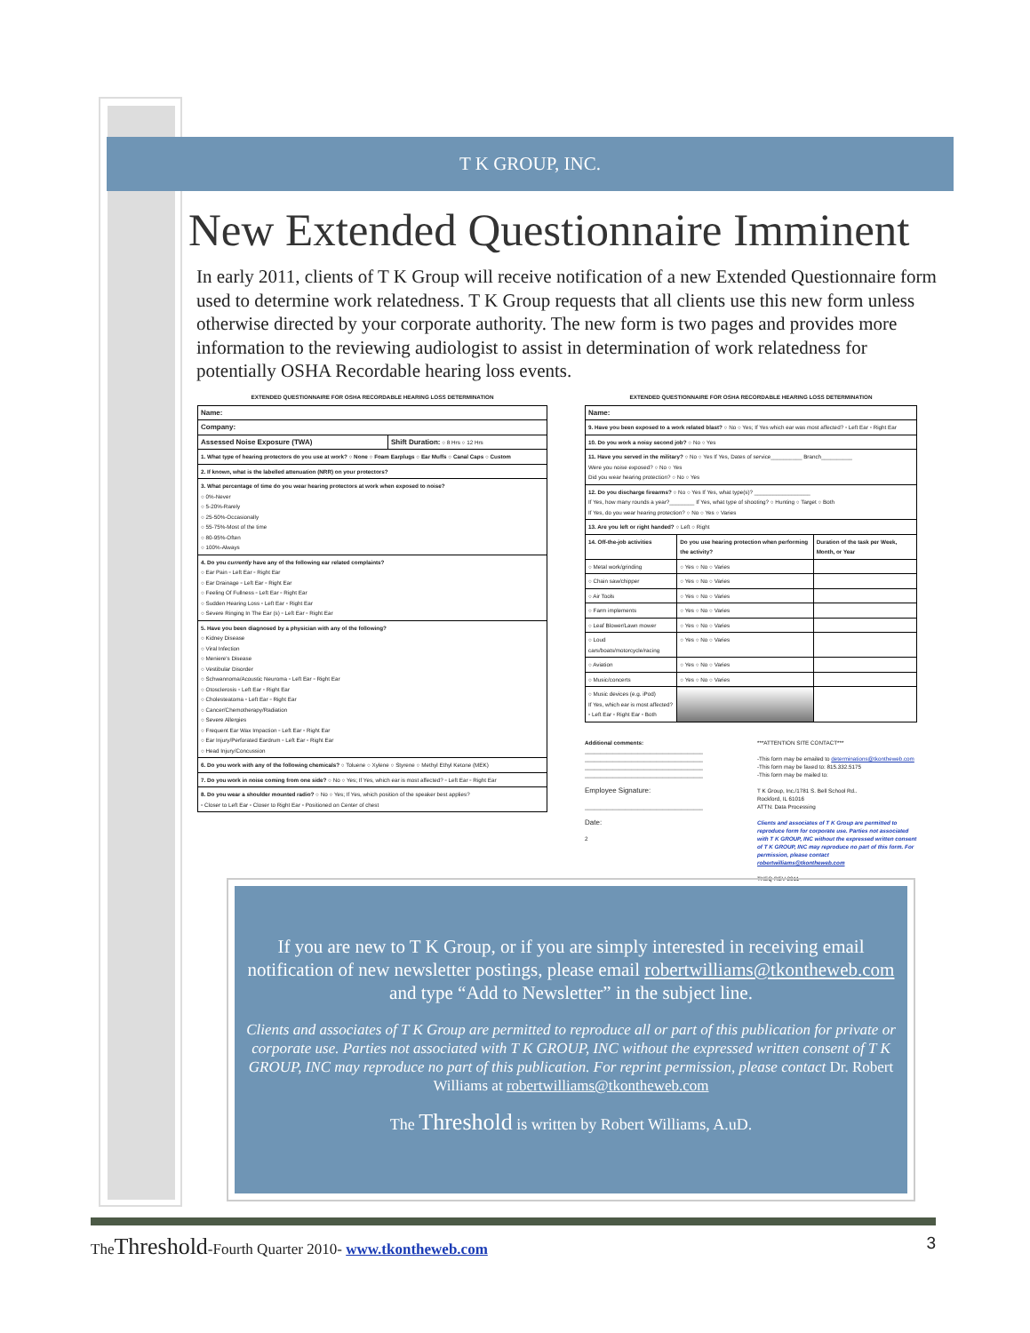T K GROUP, INC.
New Extended Questionnaire Imminent
In early 2011, clients of T K Group will receive notification of a new Extended Questionnaire form used to determine work relatedness. T K Group requests that all clients use this new form unless otherwise directed by your corporate authority. The new form is two pages and provides more information to the reviewing audiologist to assist in determination of work relatedness for potentially OSHA Recordable hearing loss events.
EXTENDED QUESTIONNAIRE FOR OSHA RECORDABLE HEARING LOSS DETERMINATION
| Name: | |
| Company: | |
| Assessed Noise Exposure (TWA) | Shift Duration: ○ 8 Hrs ○ 12 Hrs |
| 1. What type of hearing protectors do you use at work? ○ None ○ Foam Earplugs ○ Ear Muffs ○ Canal Caps ○ Custom | |
| 2. If known, what is the labelled attenuation (NRR) on your protectors? | |
| 3. What percentage of time do you wear hearing protectors at work when exposed to noise? ○ 0%-Never ○ 5-20%-Rarely ○ 25-50%-Occasionally ○ 55-75%-Most of the time ○ 80-95%-Often ○ 100%-Always | |
| 4. Do you currently have any of the following ear related complaints? ○ Ear Pain ▫ Left Ear ▫ Right Ear ○ Ear Drainage ▫ Left Ear ▫ Right Ear ○ Feeling Of Fullness ▫ Left Ear ▫ Right Ear ○ Sudden Hearing Loss ▫ Left Ear ▫ Right Ear ○ Severe Ringing In The Ear (s) ▫ Left Ear ▫ Right Ear | |
| 5. Have you been diagnosed by a physician with any of the following? ○ Kidney Disease ○ Viral Infection ○ Meniere's Disease ○ Vestibular Disorder ○ Schwannoma/Acoustic Neuroma ▫ Left Ear ▫ Right Ear ○ Otosclerosis ▫ Left Ear ▫ Right Ear ○ Cholesteatoma ▫ Left Ear ▫ Right Ear ○ Cancer/Chemotherapy/Radiation ○ Severe Allergies ○ Frequent Ear Wax Impaction ▫ Left Ear ▫ Right Ear ○ Ear Injury/Perforated Eardrum ▫ Left Ear ▫ Right Ear ○ Head Injury/Concussion | |
| 6. Do you work with any of the following chemicals? ○ Toluene ○ Xylene ○ Styrene ○ Methyl Ethyl Ketone (MEK) | |
| 7. Do you work in noise coming from one side? ○ No ○ Yes; If Yes, which ear is most affected? ▫ Left Ear ▫ Right Ear | |
| 8. Do you wear a shoulder mounted radio? ○ No ○ Yes; If Yes, which position of the speaker best applies? ▫ Closer to Left Ear ▫ Closer to Right Ear ▫ Positioned on Center of chest | |
EXTENDED QUESTIONNAIRE FOR OSHA RECORDABLE HEARING LOSS DETERMINATION
| Name: | | |
| 9. Have you been exposed to a work related blast? ○ No ○ Yes; If Yes which ear was most affected? ▫ Left Ear ▫ Right Ear | | |
| 10. Do you work a noisy second job? ○ No ○ Yes | | |
| 11. Have you served in the military? ○ No ○ Yes If Yes, Dates of service__________ Branch__________ Were you noise exposed? ○ No ○ Yes Did you wear hearing protection? ○ No ○ Yes | | |
| 12. Do you discharge firearms? ○ No ○ Yes If Yes, what type(s)? __________________ If Yes, how many rounds a year?________ If Yes, what type of shooting? ○ Hunting ○ Target ○ Both If Yes, do you wear hearing protection? ○ No ○ Yes ○ Varies | | |
| 13. Are you left or right handed? ○ Left ○ Right | | |
| 14. Off-the-job activities | Do you use hearing protection when performing the activity? | Duration of the task per Week, Month, or Year |
| ○ Metal work/grinding | ○ Yes ○ No ○ Varies | |
| ○ Chain saw/chipper | ○ Yes ○ No ○ Varies | |
| ○ Air Tools | ○ Yes ○ No ○ Varies | |
| ○ Farm implements | ○ Yes ○ No ○ Varies | |
| ○ Leaf Blower/Lawn mower | ○ Yes ○ No ○ Varies | |
| ○ Loud cars/boats/motorcycle/racing | ○ Yes ○ No ○ Varies | |
| ○ Aviation | ○ Yes ○ No ○ Varies | |
| ○ Music/concerts | ○ Yes ○ No ○ Varies | |
| ○ Music devices (e.g. iPod) If Yes, which ear is most affected? ▫ Left Ear ▫ Right Ear ▫ Both | | |
Additional comments:
______________________________________
______________________________________
______________________________________
______________________________________
Employee Signature:
______________________________________
Date:
2
***ATTENTION SITE CONTACT***
-This form may be emailed to determinations@tkontheweb.com
-This form may be faxed to: 815.332.5175
-This form may be mailed to:
T K Group, Inc./1781 S. Bell School Rd..
Rockford, IL 61016
ATTN: Data Processing
Clients and associates of T K Group are permitted to reproduce form for corporate use. Parties not associated with T K GROUP, INC without the expressed written consent of T K GROUP, INC may reproduce no part of this form. For permission, please contact robertwilliams@tkontheweb.com
TKEQ REV 2011
If you are new to T K Group, or if you are simply interested in receiving email notification of new newsletter postings, please email robertwilliams@tkontheweb.com and type “Add to Newsletter” in the subject line.
Clients and associates of T K Group are permitted to reproduce all or part of this publication for private or corporate use. Parties not associated with T K GROUP, INC without the expressed written consent of T K GROUP, INC may reproduce no part of this publication. For reprint permission, please contact Dr. Robert Williams at robertwilliams@tkontheweb.com
The Threshold is written by Robert Williams, A.uD.
TheThreshold-Fourth Quarter 2010- www.tkontheweb.com
3